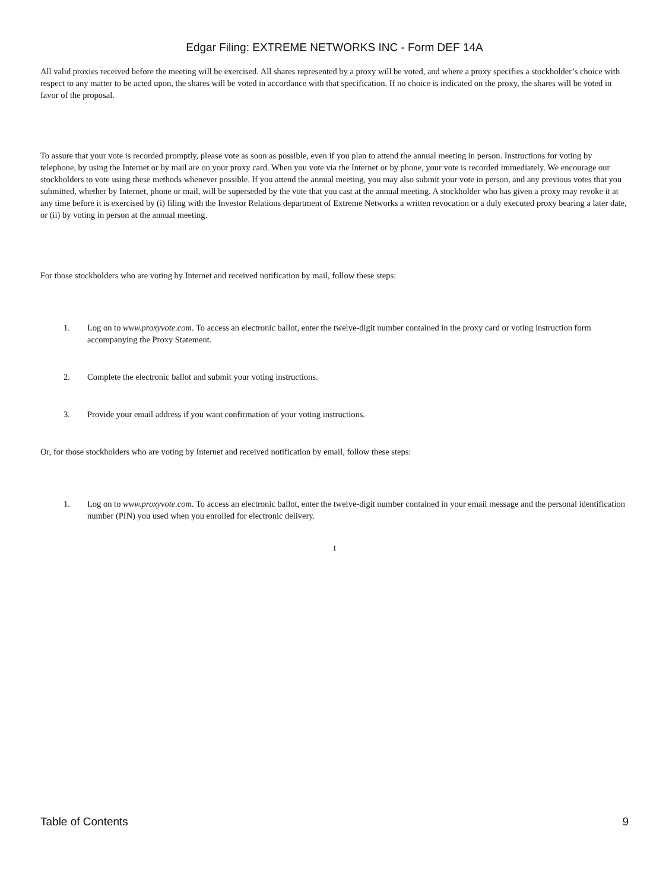Edgar Filing: EXTREME NETWORKS INC - Form DEF 14A
All valid proxies received before the meeting will be exercised. All shares represented by a proxy will be voted, and where a proxy specifies a stockholder’s choice with respect to any matter to be acted upon, the shares will be voted in accordance with that specification. If no choice is indicated on the proxy, the shares will be voted in favor of the proposal.
To assure that your vote is recorded promptly, please vote as soon as possible, even if you plan to attend the annual meeting in person. Instructions for voting by telephone, by using the Internet or by mail are on your proxy card. When you vote via the Internet or by phone, your vote is recorded immediately. We encourage our stockholders to vote using these methods whenever possible. If you attend the annual meeting, you may also submit your vote in person, and any previous votes that you submitted, whether by Internet, phone or mail, will be superseded by the vote that you cast at the annual meeting. A stockholder who has given a proxy may revoke it at any time before it is exercised by (i) filing with the Investor Relations department of Extreme Networks a written revocation or a duly executed proxy bearing a later date, or (ii) by voting in person at the annual meeting.
For those stockholders who are voting by Internet and received notification by mail, follow these steps:
1. Log on to www.proxyvote.com. To access an electronic ballot, enter the twelve-digit number contained in the proxy card or voting instruction form accompanying the Proxy Statement.
2. Complete the electronic ballot and submit your voting instructions.
3. Provide your email address if you want confirmation of your voting instructions.
Or, for those stockholders who are voting by Internet and received notification by email, follow these steps:
1. Log on to www.proxyvote.com. To access an electronic ballot, enter the twelve-digit number contained in your email message and the personal identification number (PIN) you used when you enrolled for electronic delivery.
1
Table of Contents 9